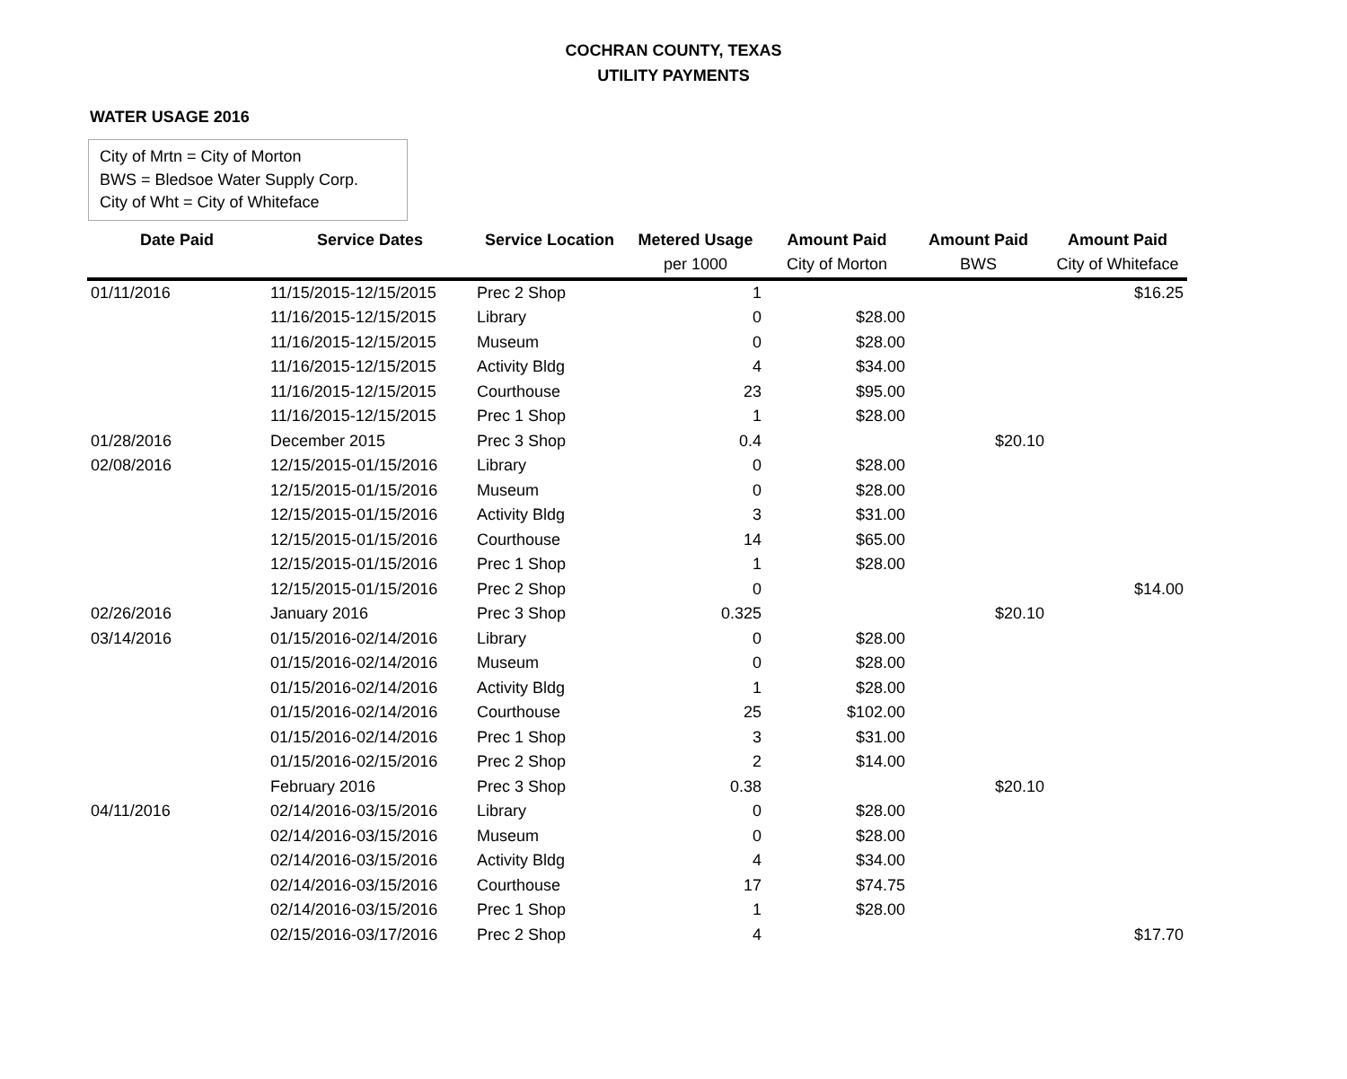COCHRAN COUNTY, TEXAS
UTILITY PAYMENTS
WATER USAGE 2016
City of Mrtn = City of Morton
BWS = Bledsoe Water Supply Corp.
City of Wht = City of Whiteface
| Date Paid | Service Dates | Service Location | Metered Usage | Amount Paid | Amount Paid | Amount Paid |
| --- | --- | --- | --- | --- | --- | --- |
| | | | per 1000 | City of Morton | BWS | City of Whiteface |
| 01/11/2016 | 11/15/2015-12/15/2015 | Prec 2 Shop | 1 | | | $16.25 |
| | 11/16/2015-12/15/2015 | Library | 0 | $28.00 | | |
| | 11/16/2015-12/15/2015 | Museum | 0 | $28.00 | | |
| | 11/16/2015-12/15/2015 | Activity Bldg | 4 | $34.00 | | |
| | 11/16/2015-12/15/2015 | Courthouse | 23 | $95.00 | | |
| | 11/16/2015-12/15/2015 | Prec 1 Shop | 1 | $28.00 | | |
| 01/28/2016 | December 2015 | Prec 3 Shop | 0.4 | | $20.10 | |
| 02/08/2016 | 12/15/2015-01/15/2016 | Library | 0 | $28.00 | | |
| | 12/15/2015-01/15/2016 | Museum | 0 | $28.00 | | |
| | 12/15/2015-01/15/2016 | Activity Bldg | 3 | $31.00 | | |
| | 12/15/2015-01/15/2016 | Courthouse | 14 | $65.00 | | |
| | 12/15/2015-01/15/2016 | Prec 1 Shop | 1 | $28.00 | | |
| | 12/15/2015-01/15/2016 | Prec 2 Shop | 0 | | | $14.00 |
| 02/26/2016 | January 2016 | Prec 3 Shop | 0.325 | | $20.10 | |
| 03/14/2016 | 01/15/2016-02/14/2016 | Library | 0 | $28.00 | | |
| | 01/15/2016-02/14/2016 | Museum | 0 | $28.00 | | |
| | 01/15/2016-02/14/2016 | Activity Bldg | 1 | $28.00 | | |
| | 01/15/2016-02/14/2016 | Courthouse | 25 | $102.00 | | |
| | 01/15/2016-02/14/2016 | Prec 1 Shop | 3 | $31.00 | | |
| | 01/15/2016-02/15/2016 | Prec 2 Shop | 2 | $14.00 | | |
| | February 2016 | Prec 3 Shop | 0.38 | | $20.10 | |
| 04/11/2016 | 02/14/2016-03/15/2016 | Library | 0 | $28.00 | | |
| | 02/14/2016-03/15/2016 | Museum | 0 | $28.00 | | |
| | 02/14/2016-03/15/2016 | Activity Bldg | 4 | $34.00 | | |
| | 02/14/2016-03/15/2016 | Courthouse | 17 | $74.75 | | |
| | 02/14/2016-03/15/2016 | Prec 1 Shop | 1 | $28.00 | | |
| | 02/15/2016-03/17/2016 | Prec 2 Shop | 4 | | | $17.70 |